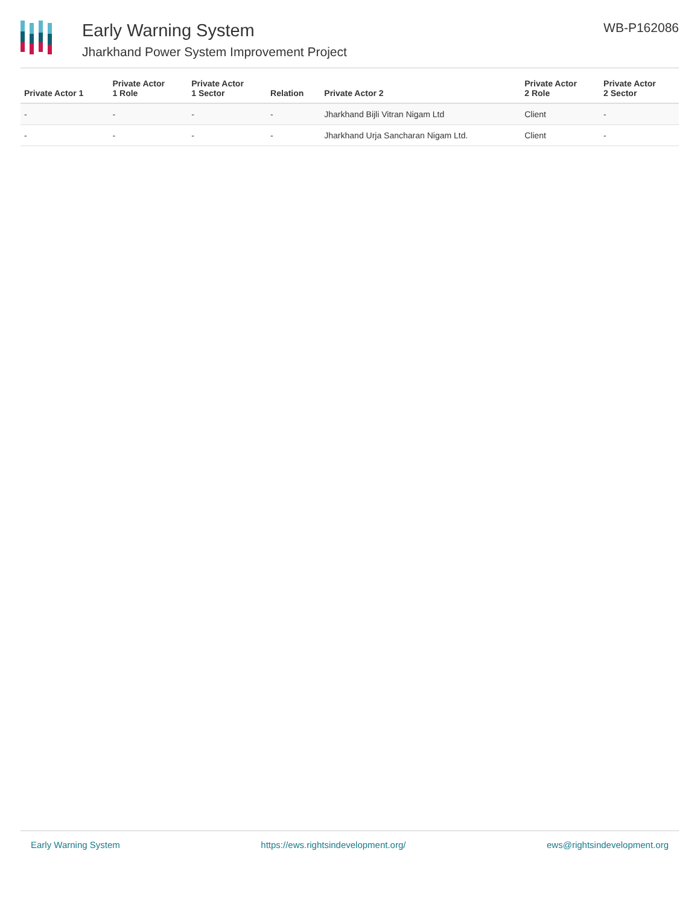Early Warning System
Jharkhand Power System Improvement Project
WB-P162086
| Private Actor 1 | Private Actor 1 Role | Private Actor 1 Sector | Relation | Private Actor 2 | Private Actor 2 Role | Private Actor 2 Sector |
| --- | --- | --- | --- | --- | --- | --- |
| - | - | - | - | Jharkhand Bijli Vitran Nigam Ltd | Client | - |
| - | - | - | - | Jharkhand Urja Sancharan Nigam Ltd. | Client | - |
Early Warning System https://ews.rightsindevelopment.org/ ews@rightsindevelopment.org